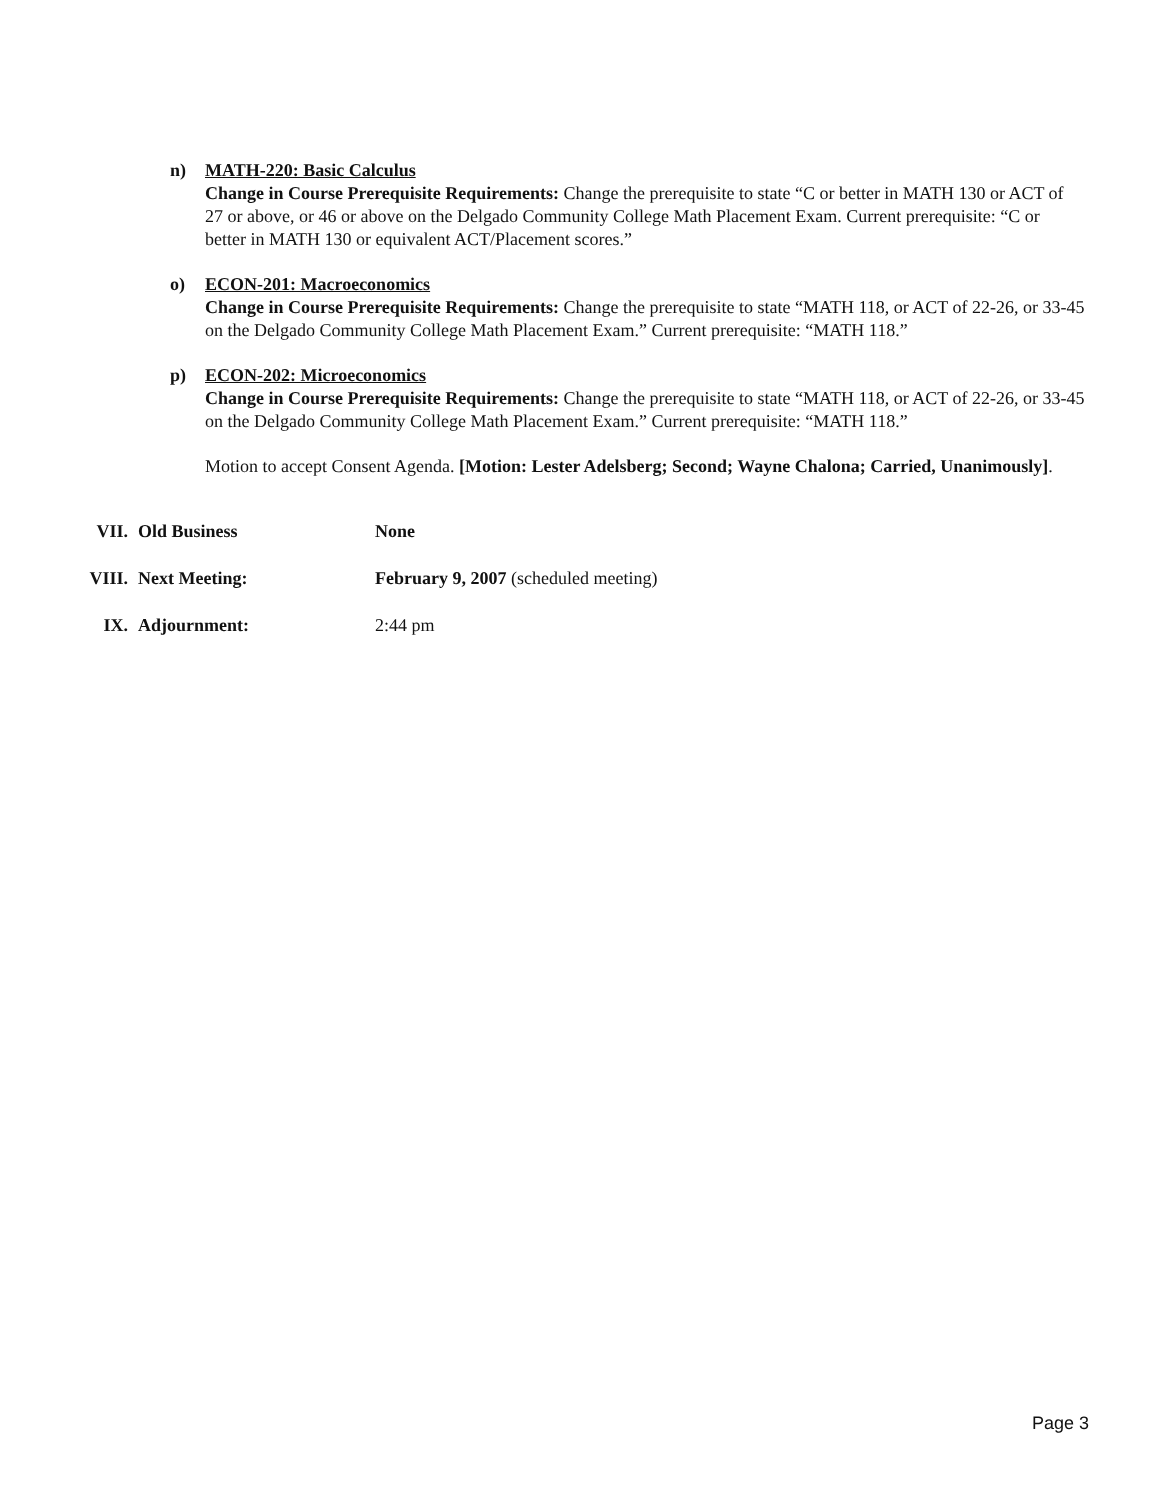n) MATH-220: Basic Calculus
Change in Course Prerequisite Requirements: Change the prerequisite to state “C or better in MATH 130 or ACT of 27 or above, or 46 or above on the Delgado Community College Math Placement Exam. Current prerequisite: “C or better in MATH 130 or equivalent ACT/Placement scores.”
o) ECON-201: Macroeconomics
Change in Course Prerequisite Requirements: Change the prerequisite to state “MATH 118, or ACT of 22-26, or 33-45 on the Delgado Community College Math Placement Exam.” Current prerequisite: “MATH 118.”
p) ECON-202: Microeconomics
Change in Course Prerequisite Requirements: Change the prerequisite to state “MATH 118, or ACT of 22-26, or 33-45 on the Delgado Community College Math Placement Exam.” Current prerequisite: “MATH 118.”
Motion to accept Consent Agenda. [Motion: Lester Adelsberg; Second; Wayne Chalona; Carried, Unanimously].
VII. Old Business None
VIII. Next Meeting: February 9, 2007 (scheduled meeting)
IX. Adjournment: 2:44 pm
Page 3